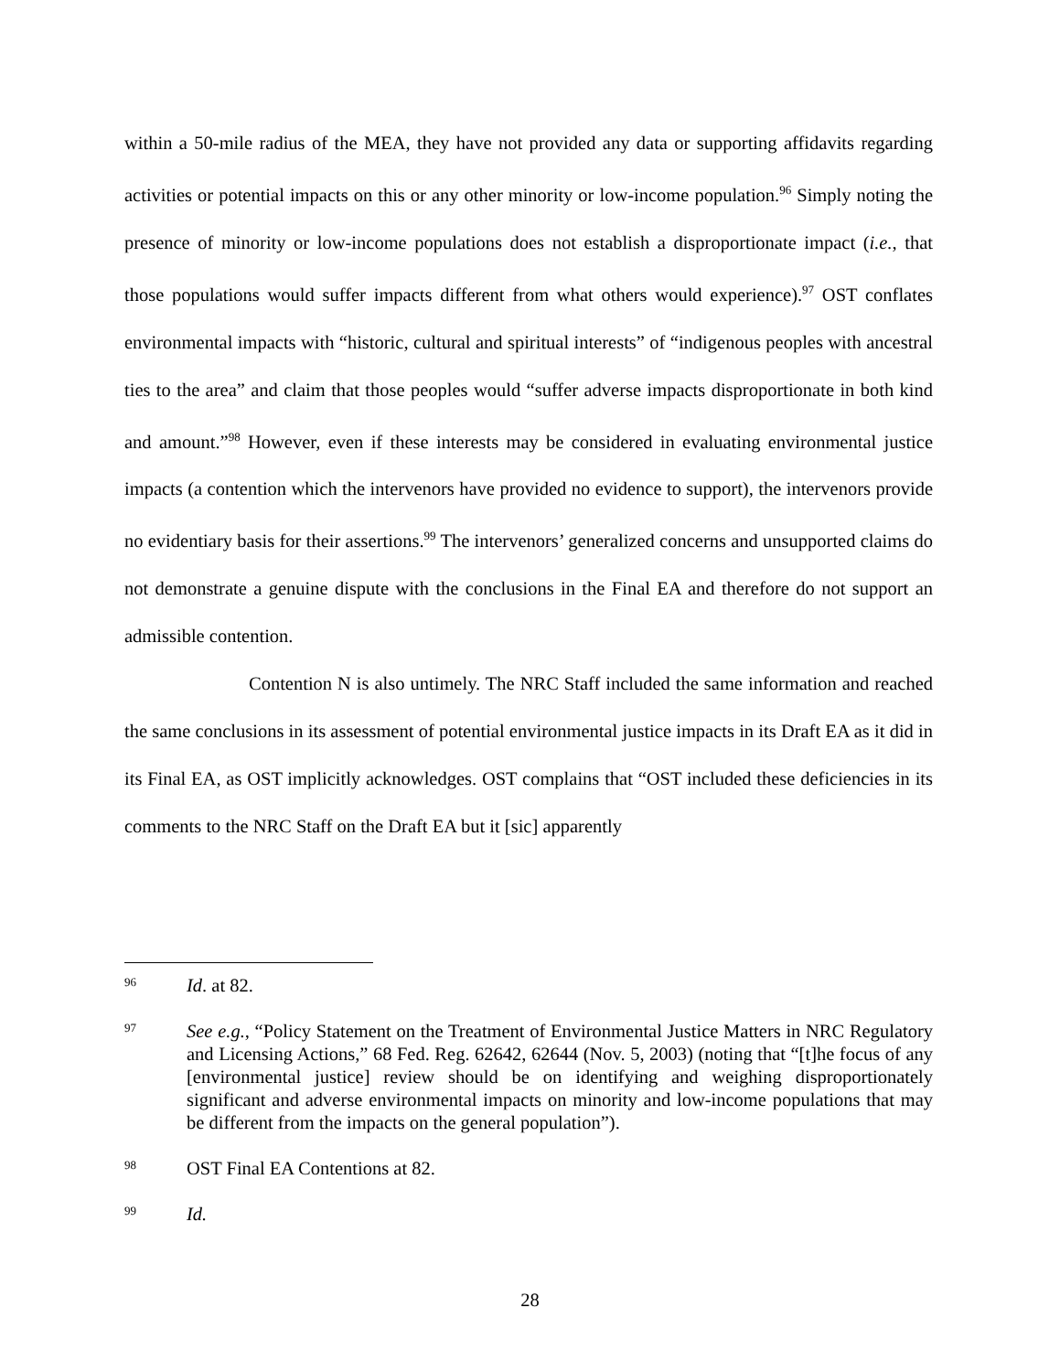within a 50-mile radius of the MEA, they have not provided any data or supporting affidavits regarding activities or potential impacts on this or any other minority or low-income population.<sup>96</sup> Simply noting the presence of minority or low-income populations does not establish a disproportionate impact (i.e., that those populations would suffer impacts different from what others would experience).<sup>97</sup> OST conflates environmental impacts with “historic, cultural and spiritual interests” of “indigenous peoples with ancestral ties to the area” and claim that those peoples would “suffer adverse impacts disproportionate in both kind and amount.”<sup>98</sup> However, even if these interests may be considered in evaluating environmental justice impacts (a contention which the intervenors have provided no evidence to support), the intervenors provide no evidentiary basis for their assertions.<sup>99</sup> The intervenors’ generalized concerns and unsupported claims do not demonstrate a genuine dispute with the conclusions in the Final EA and therefore do not support an admissible contention.
Contention N is also untimely. The NRC Staff included the same information and reached the same conclusions in its assessment of potential environmental justice impacts in its Draft EA as it did in its Final EA, as OST implicitly acknowledges. OST complains that “OST included these deficiencies in its comments to the NRC Staff on the Draft EA but it [sic] apparently
96
Id. at 82.
97
See e.g., “Policy Statement on the Treatment of Environmental Justice Matters in NRC Regulatory and Licensing Actions,” 68 Fed. Reg. 62642, 62644 (Nov. 5, 2003) (noting that “[t]he focus of any [environmental justice] review should be on identifying and weighing disproportionately significant and adverse environmental impacts on minority and low-income populations that may be different from the impacts on the general population”).
98
OST Final EA Contentions at 82.
99
Id.
28